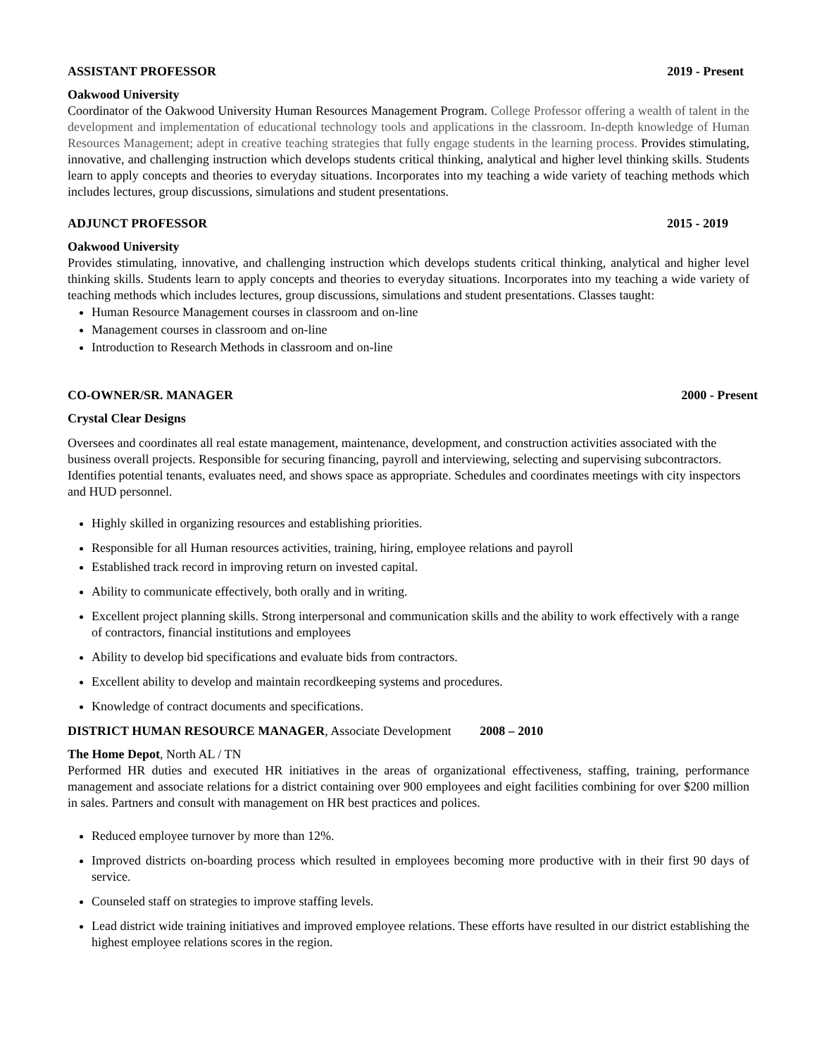ASSISTANT PROFESSOR 2019 - Present
Oakwood University
Coordinator of the Oakwood University Human Resources Management Program. College Professor offering a wealth of talent in the development and implementation of educational technology tools and applications in the classroom. In-depth knowledge of Human Resources Management; adept in creative teaching strategies that fully engage students in the learning process. Provides stimulating, innovative, and challenging instruction which develops students critical thinking, analytical and higher level thinking skills. Students learn to apply concepts and theories to everyday situations. Incorporates into my teaching a wide variety of teaching methods which includes lectures, group discussions, simulations and student presentations.
ADJUNCT PROFESSOR 2015 - 2019
Oakwood University
Provides stimulating, innovative, and challenging instruction which develops students critical thinking, analytical and higher level thinking skills. Students learn to apply concepts and theories to everyday situations. Incorporates into my teaching a wide variety of teaching methods which includes lectures, group discussions, simulations and student presentations. Classes taught:
Human Resource Management courses in classroom and on-line
Management courses in classroom and on-line
Introduction to Research Methods in classroom and on-line
CO-OWNER/SR. MANAGER 2000 - Present
Crystal Clear Designs
Oversees and coordinates all real estate management, maintenance, development, and construction activities associated with the business overall projects. Responsible for securing financing, payroll and interviewing, selecting and supervising subcontractors. Identifies potential tenants, evaluates need, and shows space as appropriate. Schedules and coordinates meetings with city inspectors and HUD personnel.
Highly skilled in organizing resources and establishing priorities.
Responsible for all Human resources activities, training, hiring, employee relations and payroll
Established track record in improving return on invested capital.
Ability to communicate effectively, both orally and in writing.
Excellent project planning skills. Strong interpersonal and communication skills and the ability to work effectively with a range of contractors, financial institutions and employees
Ability to develop bid specifications and evaluate bids from contractors.
Excellent ability to develop and maintain recordkeeping systems and procedures.
Knowledge of contract documents and specifications.
DISTRICT HUMAN RESOURCE MANAGER, Associate Development 2008 – 2010
The Home Depot, North AL / TN
Performed HR duties and executed HR initiatives in the areas of organizational effectiveness, staffing, training, performance management and associate relations for a district containing over 900 employees and eight facilities combining for over $200 million in sales. Partners and consult with management on HR best practices and polices.
Reduced employee turnover by more than 12%.
Improved districts on-boarding process which resulted in employees becoming more productive with in their first 90 days of service.
Counseled staff on strategies to improve staffing levels.
Lead district wide training initiatives and improved employee relations. These efforts have resulted in our district establishing the highest employee relations scores in the region.